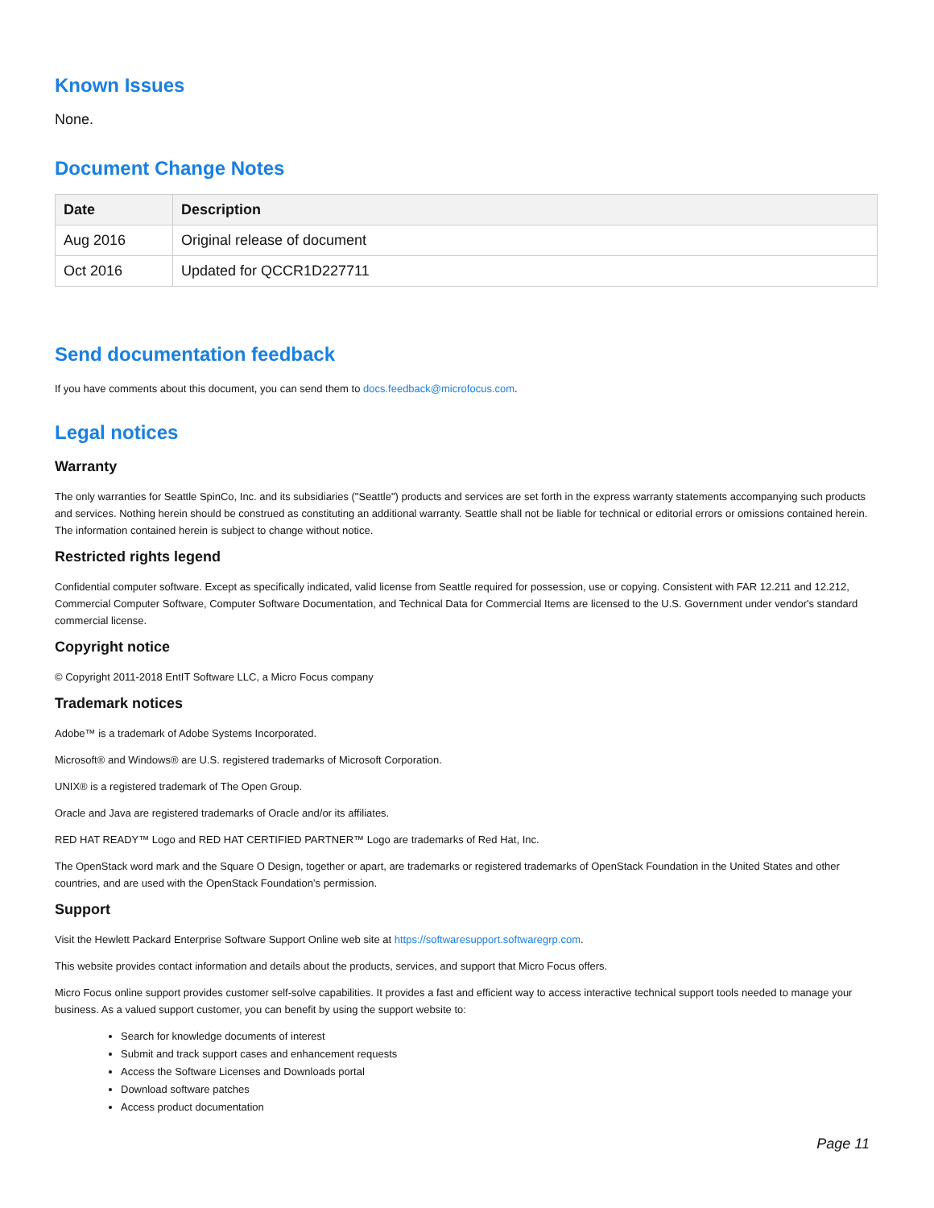Known Issues
None.
Document Change Notes
| Date | Description |
| --- | --- |
| Aug 2016 | Original release of document |
| Oct 2016 | Updated for QCCR1D227711 |
Send documentation feedback
If you have comments about this document, you can send them to docs.feedback@microfocus.com.
Legal notices
Warranty
The only warranties for Seattle SpinCo, Inc. and its subsidiaries ("Seattle") products and services are set forth in the express warranty statements accompanying such products and services. Nothing herein should be construed as constituting an additional warranty. Seattle shall not be liable for technical or editorial errors or omissions contained herein. The information contained herein is subject to change without notice.
Restricted rights legend
Confidential computer software. Except as specifically indicated, valid license from Seattle required for possession, use or copying. Consistent with FAR 12.211 and 12.212, Commercial Computer Software, Computer Software Documentation, and Technical Data for Commercial Items are licensed to the U.S. Government under vendor's standard commercial license.
Copyright notice
© Copyright 2011-2018 EntIT Software LLC, a Micro Focus company
Trademark notices
Adobe™ is a trademark of Adobe Systems Incorporated.
Microsoft® and Windows® are U.S. registered trademarks of Microsoft Corporation.
UNIX® is a registered trademark of The Open Group.
Oracle and Java are registered trademarks of Oracle and/or its affiliates.
RED HAT READY™ Logo and RED HAT CERTIFIED PARTNER™ Logo are trademarks of Red Hat, Inc.
The OpenStack word mark and the Square O Design, together or apart, are trademarks or registered trademarks of OpenStack Foundation in the United States and other countries, and are used with the OpenStack Foundation’s permission.
Support
Visit the Hewlett Packard Enterprise Software Support Online web site at https://softwaresupport.softwaregrp.com.
This website provides contact information and details about the products, services, and support that Micro Focus offers.
Micro Focus online support provides customer self-solve capabilities. It provides a fast and efficient way to access interactive technical support tools needed to manage your business. As a valued support customer, you can benefit by using the support website to:
Search for knowledge documents of interest
Submit and track support cases and enhancement requests
Access the Software Licenses and Downloads portal
Download software patches
Access product documentation
Page 11